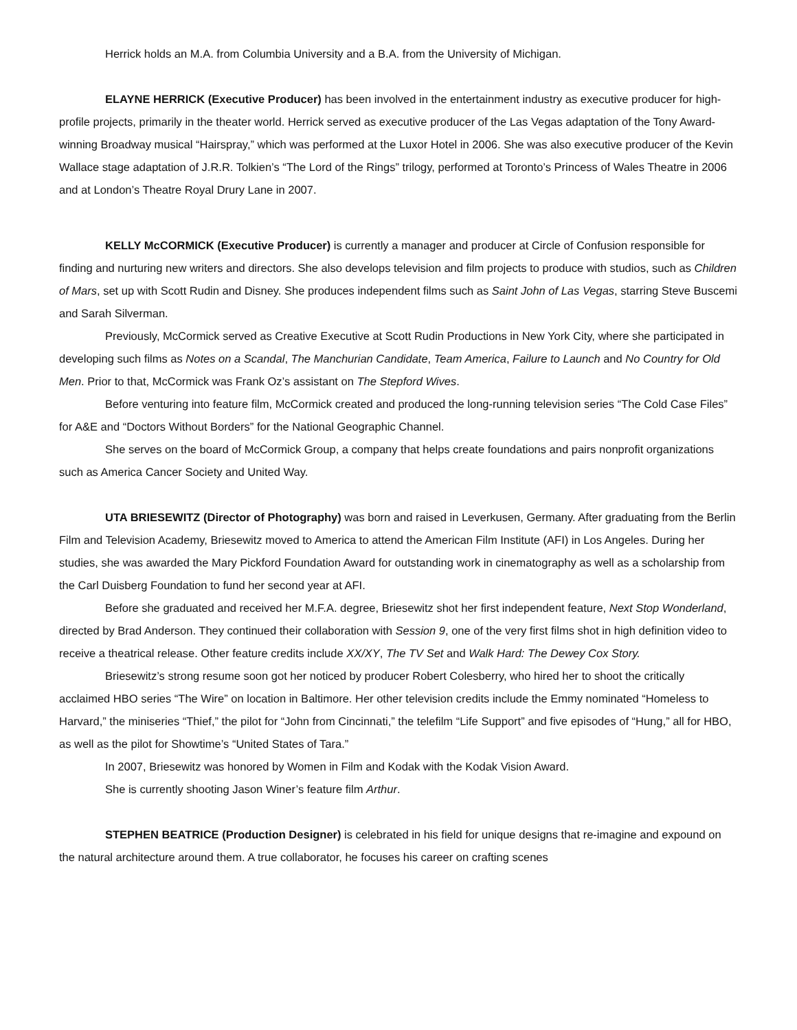Herrick holds an M.A. from Columbia University and a B.A. from the University of Michigan.
ELAYNE HERRICK (Executive Producer) has been involved in the entertainment industry as executive producer for high-profile projects, primarily in the theater world. Herrick served as executive producer of the Las Vegas adaptation of the Tony Award-winning Broadway musical “Hairspray,” which was performed at the Luxor Hotel in 2006. She was also executive producer of the Kevin Wallace stage adaptation of J.R.R. Tolkien’s “The Lord of the Rings” trilogy, performed at Toronto’s Princess of Wales Theatre in 2006 and at London’s Theatre Royal Drury Lane in 2007.
KELLY McCORMICK (Executive Producer) is currently a manager and producer at Circle of Confusion responsible for finding and nurturing new writers and directors. She also develops television and film projects to produce with studios, such as Children of Mars, set up with Scott Rudin and Disney. She produces independent films such as Saint John of Las Vegas, starring Steve Buscemi and Sarah Silverman.
Previously, McCormick served as Creative Executive at Scott Rudin Productions in New York City, where she participated in developing such films as Notes on a Scandal, The Manchurian Candidate, Team America, Failure to Launch and No Country for Old Men. Prior to that, McCormick was Frank Oz’s assistant on The Stepford Wives.
Before venturing into feature film, McCormick created and produced the long-running television series “The Cold Case Files” for A&E and “Doctors Without Borders” for the National Geographic Channel.
She serves on the board of McCormick Group, a company that helps create foundations and pairs nonprofit organizations such as America Cancer Society and United Way.
UTA BRIESEWITZ (Director of Photography) was born and raised in Leverkusen, Germany. After graduating from the Berlin Film and Television Academy, Briesewitz moved to America to attend the American Film Institute (AFI) in Los Angeles. During her studies, she was awarded the Mary Pickford Foundation Award for outstanding work in cinematography as well as a scholarship from the Carl Duisberg Foundation to fund her second year at AFI.
Before she graduated and received her M.F.A. degree, Briesewitz shot her first independent feature, Next Stop Wonderland, directed by Brad Anderson. They continued their collaboration with Session 9, one of the very first films shot in high definition video to receive a theatrical release. Other feature credits include XX/XY, The TV Set and Walk Hard: The Dewey Cox Story.
Briesewitz’s strong resume soon got her noticed by producer Robert Colesberry, who hired her to shoot the critically acclaimed HBO series “The Wire” on location in Baltimore. Her other television credits include the Emmy nominated “Homeless to Harvard,” the miniseries “Thief,” the pilot for “John from Cincinnati,” the telefilm “Life Support” and five episodes of “Hung,” all for HBO, as well as the pilot for Showtime’s “United States of Tara.”
In 2007, Briesewitz was honored by Women in Film and Kodak with the Kodak Vision Award.
She is currently shooting Jason Winer’s feature film Arthur.
STEPHEN BEATRICE (Production Designer) is celebrated in his field for unique designs that re-imagine and expound on the natural architecture around them. A true collaborator, he focuses his career on crafting scenes